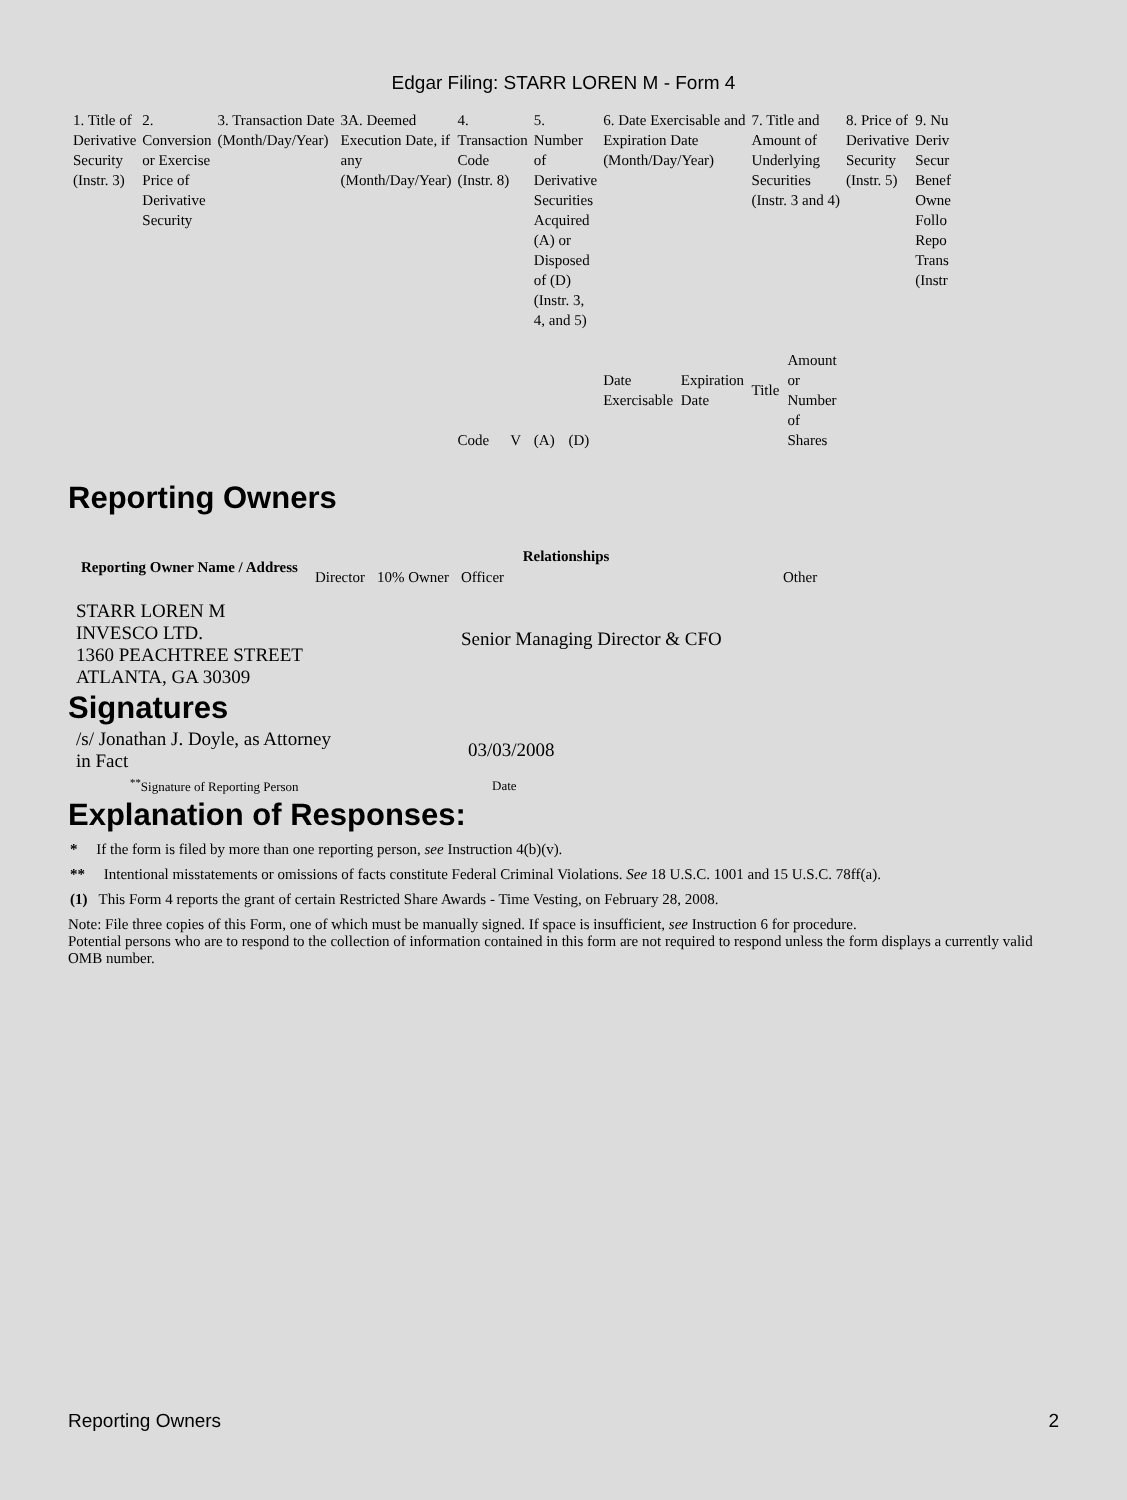Edgar Filing: STARR LOREN M - Form 4
| 1. Title of Derivative Security (Instr. 3) | 2. Conversion or Exercise Price of Derivative Security | 3. Transaction Date (Month/Day/Year) | 3A. Deemed Execution Date, if any (Month/Day/Year) | 4. Transaction Code (Instr. 8) | | 5. Number of Derivative Securities Acquired (A) or Disposed of (D) (Instr. 3, 4, and 5) | | 6. Date Exercisable and Expiration Date (Month/Day/Year) | | 7. Title and Amount of Underlying Securities (Instr. 3 and 4) | | 8. Price of Derivative Security (Instr. 5) | 9. Nu Deriv Secur Benef Owne Follo Repo Trans (Instr |
| | | | | Code | V | (A) | (D) | Date Exercisable | Expiration Date | Title | Amount or Number of Shares | | |
Reporting Owners
| Reporting Owner Name / Address | Relationships | | | |
| --- | --- | --- | --- | --- |
| | Director | 10% Owner | Officer | Other |
| STARR LOREN M INVESCO LTD. 1360 PEACHTREE STREET ATLANTA, GA 30309 | | | Senior Managing Director & CFO | |
Signatures
| /s/ Jonathan J. Doyle, as Attorney in Fact | 03/03/2008 |
| <sup>**</sup> Signature of Reporting Person | Date |
Explanation of Responses:
* If the form is filed by more than one reporting person, see Instruction 4(b)(v).
** Intentional misstatements or omissions of facts constitute Federal Criminal Violations. See 18 U.S.C. 1001 and 15 U.S.C. 78ff(a).
(1) This Form 4 reports the grant of certain Restricted Share Awards - Time Vesting, on February 28, 2008.
Note: File three copies of this Form, one of which must be manually signed. If space is insufficient, see Instruction 6 for procedure.
Potential persons who are to respond to the collection of information contained in this form are not required to respond unless the form displays a currently valid OMB number.
Reporting Owners 2